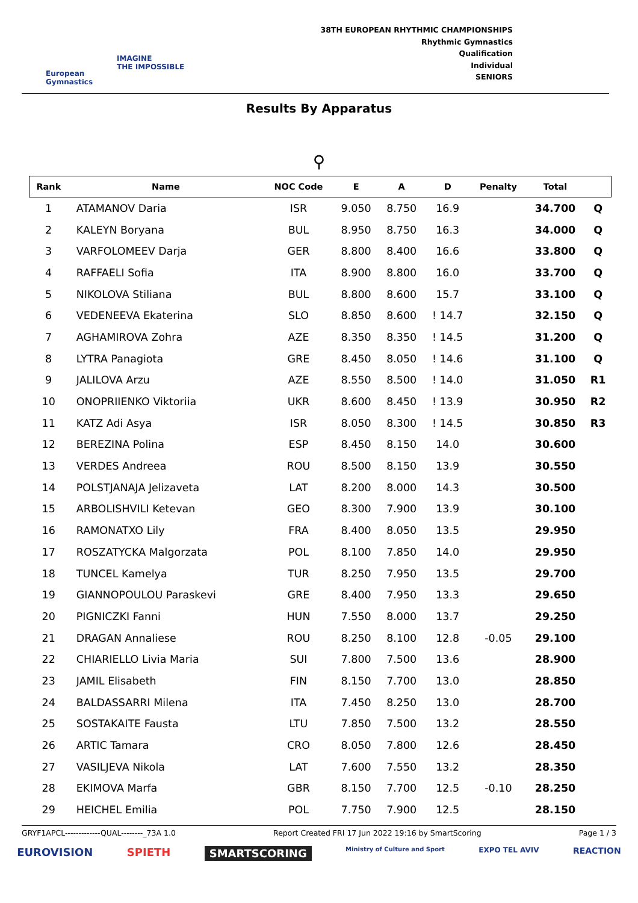European
Gymnastics
IMAGINE
THE IMPOSSIBLE
38TH EUROPEAN RHYTHMIC CHAMPIONSHIPS
Rhythmic Gymnastics
Qualification
Individual
SENIORS
Results By Apparatus
⚲
| Rank | Name | NOC Code | E | A | D | Penalty | Total | |
| --- | --- | --- | --- | --- | --- | --- | --- | --- |
| 1 | ATAMANOV Daria | ISR | 9.050 | 8.750 | 16.9 | | 34.700 | Q |
| 2 | KALEYN Boryana | BUL | 8.950 | 8.750 | 16.3 | | 34.000 | Q |
| 3 | VARFOLOMEEV Darja | GER | 8.800 | 8.400 | 16.6 | | 33.800 | Q |
| 4 | RAFFAELI Sofia | ITA | 8.900 | 8.800 | 16.0 | | 33.700 | Q |
| 5 | NIKOLOVA Stiliana | BUL | 8.800 | 8.600 | 15.7 | | 33.100 | Q |
| 6 | VEDENEEVA Ekaterina | SLO | 8.850 | 8.600 | ! 14.7 | | 32.150 | Q |
| 7 | AGHAMIROVA Zohra | AZE | 8.350 | 8.350 | ! 14.5 | | 31.200 | Q |
| 8 | LYTRA Panagiota | GRE | 8.450 | 8.050 | ! 14.6 | | 31.100 | Q |
| 9 | JALILOVA Arzu | AZE | 8.550 | 8.500 | ! 14.0 | | 31.050 | R1 |
| 10 | ONOPRIIENKO Viktoriia | UKR | 8.600 | 8.450 | ! 13.9 | | 30.950 | R2 |
| 11 | KATZ Adi Asya | ISR | 8.050 | 8.300 | ! 14.5 | | 30.850 | R3 |
| 12 | BEREZINA Polina | ESP | 8.450 | 8.150 | 14.0 | | 30.600 | |
| 13 | VERDES Andreea | ROU | 8.500 | 8.150 | 13.9 | | 30.550 | |
| 14 | POLSTJANAJA Jelizaveta | LAT | 8.200 | 8.000 | 14.3 | | 30.500 | |
| 15 | ARBOLISHVILI Ketevan | GEO | 8.300 | 7.900 | 13.9 | | 30.100 | |
| 16 | RAMONATXO Lily | FRA | 8.400 | 8.050 | 13.5 | | 29.950 | |
| 17 | ROSZATYCKA Malgorzata | POL | 8.100 | 7.850 | 14.0 | | 29.950 | |
| 18 | TUNCEL Kamelya | TUR | 8.250 | 7.950 | 13.5 | | 29.700 | |
| 19 | GIANNOPOULOU Paraskevi | GRE | 8.400 | 7.950 | 13.3 | | 29.650 | |
| 20 | PIGNICZKI Fanni | HUN | 7.550 | 8.000 | 13.7 | | 29.250 | |
| 21 | DRAGAN Annaliese | ROU | 8.250 | 8.100 | 12.8 | -0.05 | 29.100 | |
| 22 | CHIARIELLO Livia Maria | SUI | 7.800 | 7.500 | 13.6 | | 28.900 | |
| 23 | JAMIL Elisabeth | FIN | 8.150 | 7.700 | 13.0 | | 28.850 | |
| 24 | BALDASSARRI Milena | ITA | 7.450 | 8.250 | 13.0 | | 28.700 | |
| 25 | SOSTAKAITE Fausta | LTU | 7.850 | 7.500 | 13.2 | | 28.550 | |
| 26 | ARTIC Tamara | CRO | 8.050 | 7.800 | 12.6 | | 28.450 | |
| 27 | VASILJEVA Nikola | LAT | 7.600 | 7.550 | 13.2 | | 28.350 | |
| 28 | EKIMOVA Marfa | GBR | 8.150 | 7.700 | 12.5 | -0.10 | 28.250 | |
| 29 | HEICHEL Emilia | POL | 7.750 | 7.900 | 12.5 | | 28.150 | |
GRYF1APCL-------------QUAL--------_73A 1.0 Report Created FRI 17 Jun 2022 19:16 by SmartScoring Page 1 / 3
EUROVISION SPIETH SMARTSCORING Ministry of Culture and Sport EXPO TEL AVIV REACTION